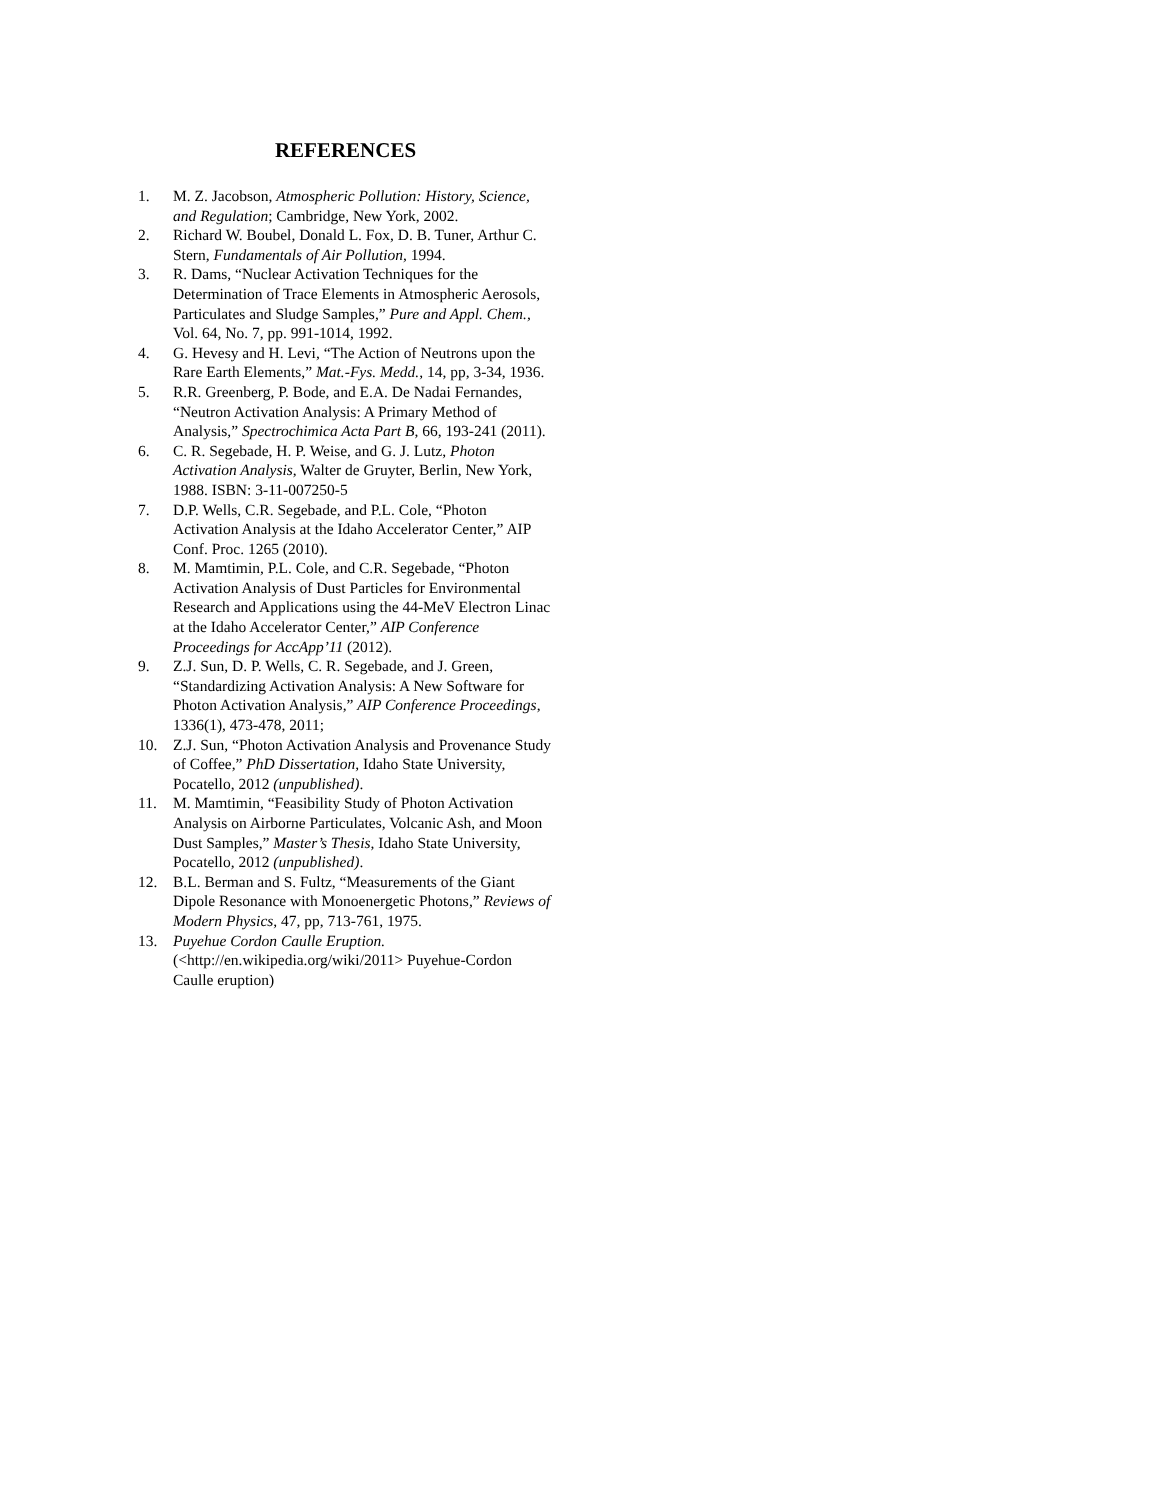REFERENCES
1. M. Z. Jacobson, Atmospheric Pollution: History, Science, and Regulation; Cambridge, New York, 2002.
2. Richard W. Boubel, Donald L. Fox, D. B. Tuner, Arthur C. Stern, Fundamentals of Air Pollution, 1994.
3. R. Dams, “Nuclear Activation Techniques for the Determination of Trace Elements in Atmospheric Aerosols, Particulates and Sludge Samples,” Pure and Appl. Chem., Vol. 64, No. 7, pp. 991-1014, 1992.
4. G. Hevesy and H. Levi, “The Action of Neutrons upon the Rare Earth Elements,” Mat.-Fys. Medd., 14, pp, 3-34, 1936.
5. R.R. Greenberg, P. Bode, and E.A. De Nadai Fernandes, “Neutron Activation Analysis: A Primary Method of Analysis,” Spectrochimica Acta Part B, 66, 193-241 (2011).
6. C. R. Segebade, H. P. Weise, and G. J. Lutz, Photon Activation Analysis, Walter de Gruyter, Berlin, New York, 1988. ISBN: 3-11-007250-5
7. D.P. Wells, C.R. Segebade, and P.L. Cole, “Photon Activation Analysis at the Idaho Accelerator Center,” AIP Conf. Proc. 1265 (2010).
8. M. Mamtimin, P.L. Cole, and C.R. Segebade, “Photon Activation Analysis of Dust Particles for Environmental Research and Applications using the 44-MeV Electron Linac at the Idaho Accelerator Center,” AIP Conference Proceedings for AccApp’11 (2012).
9. Z.J. Sun, D. P. Wells, C. R. Segebade, and J. Green, “Standardizing Activation Analysis: A New Software for Photon Activation Analysis,” AIP Conference Proceedings, 1336(1), 473-478, 2011;
10. Z.J. Sun, “Photon Activation Analysis and Provenance Study of Coffee,” PhD Dissertation, Idaho State University, Pocatello, 2012 (unpublished).
11. M. Mamtimin, “Feasibility Study of Photon Activation Analysis on Airborne Particulates, Volcanic Ash, and Moon Dust Samples,” Master’s Thesis, Idaho State University, Pocatello, 2012 (unpublished).
12. B.L. Berman and S. Fultz, “Measurements of the Giant Dipole Resonance with Monoenergetic Photons,” Reviews of Modern Physics, 47, pp, 713-761, 1975.
13. Puyehue Cordon Caulle Eruption. (<http://en.wikipedia.org/wiki/2011> Puyehue-Cordon Caulle eruption)